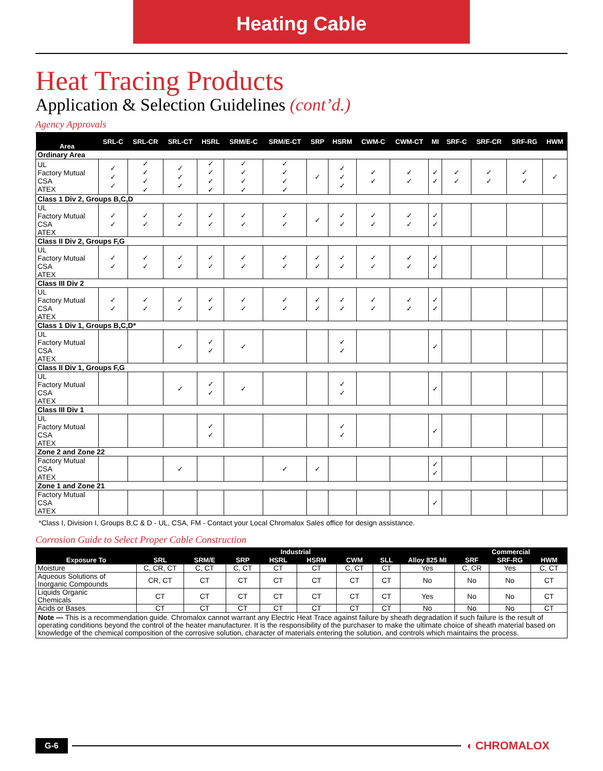Heating Cable
Heat Tracing Products
Application & Selection Guidelines (cont’d.)
Agency Approvals
| Area | SRL-C | SRL-CR | SRL-CT | HSRL | SRM/E-C | SRM/E-CT | SRP | HSRM | CWM-C | CWM-CT | MI | SRF-C | SRF-CR | SRF-RG | HWM |
| --- | --- | --- | --- | --- | --- | --- | --- | --- | --- | --- | --- | --- | --- | --- | --- |
| Ordinary Area | | | | | | | | | | | | | | | |
| UL Factory Mutual CSA ATEX | ✓ ✓ ✓ | ✓ ✓ ✓ ✓ | ✓ ✓ ✓ | ✓ ✓ ✓ ✓ | ✓ ✓ ✓ ✓ | ✓ ✓ ✓ ✓ | ✓ | ✓ ✓ ✓ | ✓ ✓ | ✓ ✓ | ✓ ✓ | ✓ ✓ | ✓ ✓ | ✓ ✓ | ✓ |
| Class 1 Div 2, Groups B,C,D | | | | | | | | | | | | | | | |
| UL Factory Mutual CSA ATEX | ✓ ✓ | ✓ ✓ | ✓ ✓ | ✓ ✓ | ✓ ✓ | ✓ ✓ | ✓ | ✓ ✓ | ✓ ✓ | ✓ ✓ | ✓ ✓ | | | | |
| Class II Div 2, Groups F,G | | | | | | | | | | | | | | | |
| UL Factory Mutual CSA ATEX | ✓ ✓ | ✓ ✓ | ✓ ✓ | ✓ ✓ | ✓ ✓ | ✓ ✓ | ✓ ✓ | ✓ ✓ | ✓ ✓ | ✓ ✓ | ✓ ✓ | | | | |
| Class III Div 2 | | | | | | | | | | | | | | | |
| UL Factory Mutual CSA ATEX | ✓ ✓ | ✓ ✓ | ✓ ✓ | ✓ ✓ | ✓ ✓ | ✓ ✓ | ✓ ✓ | ✓ ✓ | ✓ ✓ | ✓ ✓ | ✓ ✓ | | | | |
| Class 1 Div 1, Groups B,C,D* | | | | | | | | | | | | | | | |
| UL Factory Mutual CSA ATEX | | | ✓ | ✓ ✓ | ✓ | | | ✓ ✓ | | | ✓ | | | | |
| Class II Div 1, Groups F,G | | | | | | | | | | | | | | | |
| UL Factory Mutual CSA ATEX | | | ✓ | ✓ ✓ | ✓ | | | ✓ ✓ | | | ✓ | | | | |
| Class III Div 1 | | | | | | | | | | | | | | | |
| UL Factory Mutual CSA ATEX | | | | ✓ ✓ | | | | ✓ ✓ | | | ✓ | | | | |
| Zone 2 and Zone 22 | | | | | | | | | | | | | | | |
| Factory Mutual CSA ATEX | | | ✓ | | | ✓ | ✓ | | | | ✓ ✓ | | | | |
| Zone 1 and Zone 21 | | | | | | | | | | | | | | | |
| Factory Mutual CSA ATEX | | | | | | | | | | | ✓ | | | | |
*Class I, Division I, Groups B,C & D - UL, CSA, FM - Contact your Local Chromalox Sales office for design assistance.
Corrosion Guide to Select Proper Cable Construction
| Exposure To | Industrial | | | | | | | | Commercial | | |
| --- | --- | --- | --- | --- | --- | --- | --- | --- | --- | --- | --- |
| | SRL | SRM/E | SRP | HSRL | HSRM | CWM | SLL | Alloy 825 MI | SRF | SRF-RG | HWM |
| Moisture | C, CR, CT | C, CT | C, CT | CT | CT | C, CT | CT | Yes | C, CR | Yes | C, CT |
| Aqueous Solutions of Inorganic Compounds | CR, CT | CT | CT | CT | CT | CT | CT | No | No | No | CT |
| Liquids Organic Chemicals | CT | CT | CT | CT | CT | CT | CT | Yes | No | No | CT |
| Acids or Bases | CT | CT | CT | CT | CT | CT | CT | No | No | No | CT |
| Note — This is a recommendation guide. Chromalox cannot warrant any Electric Heat Trace against failure by sheath degradation if such failure is the result of operating conditions beyond the control of the heater manufacturer. It is the responsibility of the purchaser to make the ultimate choice of sheath material based on knowledge of the chemical composition of the corrosive solution, character of materials entering the solution, and controls which maintains the process. | | | | | | | | | | | |
G-6 ◖ CHROMALOX